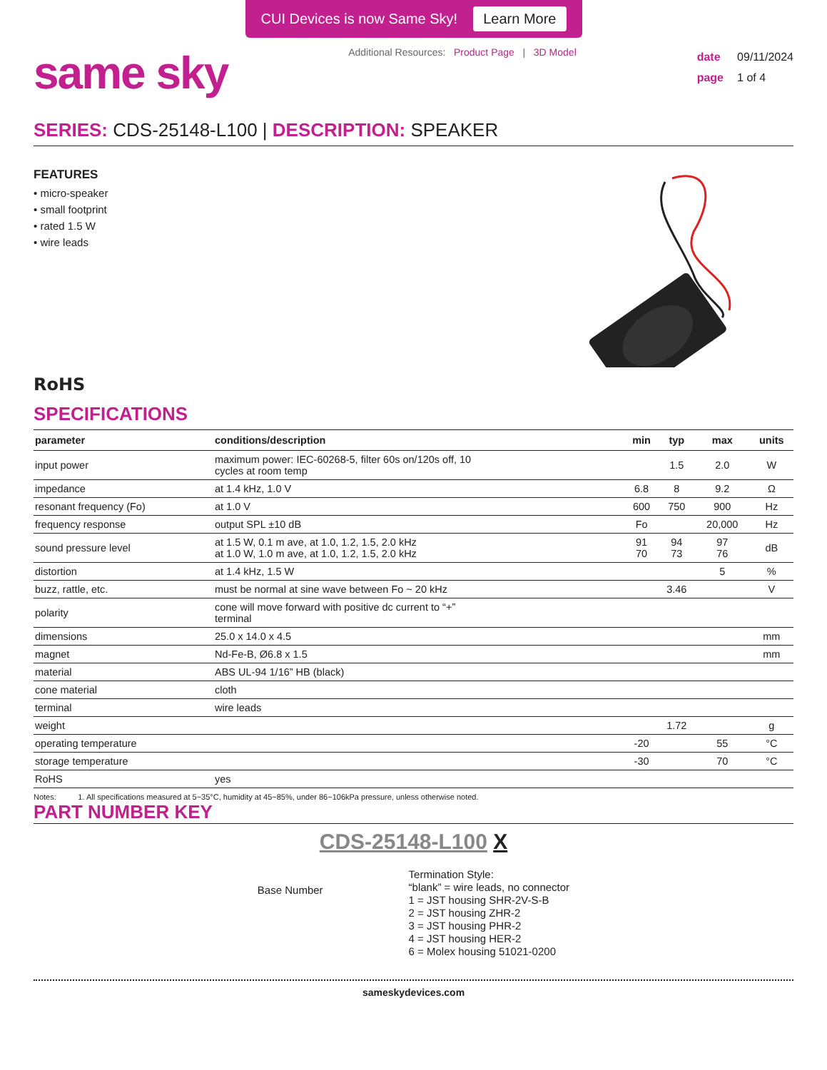CUI Devices is now Same Sky! Learn More
same sky
Additional Resources: Product Page | 3D Model
date 09/11/2024
page 1 of 4
SERIES: CDS-25148-L100 | DESCRIPTION: SPEAKER
FEATURES
• micro-speaker
• small footprint
• rated 1.5 W
• wire leads
RoHS
SPECIFICATIONS
| parameter | conditions/description | min | typ | max | units |
| --- | --- | --- | --- | --- | --- |
| input power | maximum power: IEC-60268-5, filter 60s on/120s off, 10 cycles at room temp | | 1.5 | 2.0 | W |
| impedance | at 1.4 kHz, 1.0 V | 6.8 | 8 | 9.2 | Ω |
| resonant frequency (Fo) | at 1.0 V | 600 | 750 | 900 | Hz |
| frequency response | output SPL ±10 dB | Fo | | 20,000 | Hz |
| sound pressure level | at 1.5 W, 0.1 m ave, at 1.0, 1.2, 1.5, 2.0 kHz at 1.0 W, 1.0 m ave, at 1.0, 1.2, 1.5, 2.0 kHz | 91 70 | 94 73 | 97 76 | dB |
| distortion | at 1.4 kHz, 1.5 W | | | 5 | % |
| buzz, rattle, etc. | must be normal at sine wave between Fo ~ 20 kHz | | 3.46 | | V |
| polarity | cone will move forward with positive dc current to “+” terminal | | | | |
| dimensions | 25.0 x 14.0 x 4.5 | | | | mm |
| magnet | Nd-Fe-B, Ø6.8 x 1.5 | | | | mm |
| material | ABS UL-94 1/16” HB (black) | | | | |
| cone material | cloth | | | | |
| terminal | wire leads | | | | |
| weight | | | 1.72 | | g |
| operating temperature | | -20 | | 55 | °C |
| storage temperature | | -30 | | 70 | °C |
| RoHS | yes | | | | |
Notes: 1. All specifications measured at 5~35°C, humidity at 45~85%, under 86~106kPa pressure, unless otherwise noted.
PART NUMBER KEY
CDS-25148-L100 X
Base Number
Termination Style:
“blank” = wire leads, no connector
1 = JST housing SHR-2V-S-B
2 = JST housing ZHR-2
3 = JST housing PHR-2
4 = JST housing HER-2
6 = Molex housing 51021-0200
sameskydevices.com